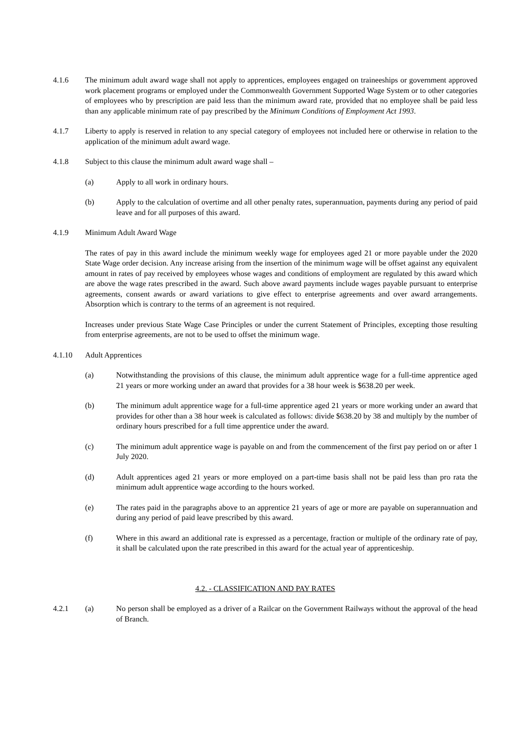4.1.6 The minimum adult award wage shall not apply to apprentices, employees engaged on traineeships or government approved work placement programs or employed under the Commonwealth Government Supported Wage System or to other categories of employees who by prescription are paid less than the minimum award rate, provided that no employee shall be paid less than any applicable minimum rate of pay prescribed by the Minimum Conditions of Employment Act 1993.
4.1.7 Liberty to apply is reserved in relation to any special category of employees not included here or otherwise in relation to the application of the minimum adult award wage.
4.1.8 Subject to this clause the minimum adult award wage shall –
(a) Apply to all work in ordinary hours.
(b) Apply to the calculation of overtime and all other penalty rates, superannuation, payments during any period of paid leave and for all purposes of this award.
4.1.9 Minimum Adult Award Wage
The rates of pay in this award include the minimum weekly wage for employees aged 21 or more payable under the 2020 State Wage order decision. Any increase arising from the insertion of the minimum wage will be offset against any equivalent amount in rates of pay received by employees whose wages and conditions of employment are regulated by this award which are above the wage rates prescribed in the award. Such above award payments include wages payable pursuant to enterprise agreements, consent awards or award variations to give effect to enterprise agreements and over award arrangements. Absorption which is contrary to the terms of an agreement is not required.
Increases under previous State Wage Case Principles or under the current Statement of Principles, excepting those resulting from enterprise agreements, are not to be used to offset the minimum wage.
4.1.10 Adult Apprentices
(a) Notwithstanding the provisions of this clause, the minimum adult apprentice wage for a full-time apprentice aged 21 years or more working under an award that provides for a 38 hour week is $638.20 per week.
(b) The minimum adult apprentice wage for a full-time apprentice aged 21 years or more working under an award that provides for other than a 38 hour week is calculated as follows: divide $638.20 by 38 and multiply by the number of ordinary hours prescribed for a full time apprentice under the award.
(c) The minimum adult apprentice wage is payable on and from the commencement of the first pay period on or after 1 July 2020.
(d) Adult apprentices aged 21 years or more employed on a part-time basis shall not be paid less than pro rata the minimum adult apprentice wage according to the hours worked.
(e) The rates paid in the paragraphs above to an apprentice 21 years of age or more are payable on superannuation and during any period of paid leave prescribed by this award.
(f) Where in this award an additional rate is expressed as a percentage, fraction or multiple of the ordinary rate of pay, it shall be calculated upon the rate prescribed in this award for the actual year of apprenticeship.
4.2. - CLASSIFICATION AND PAY RATES
4.2.1 (a) No person shall be employed as a driver of a Railcar on the Government Railways without the approval of the head of Branch.